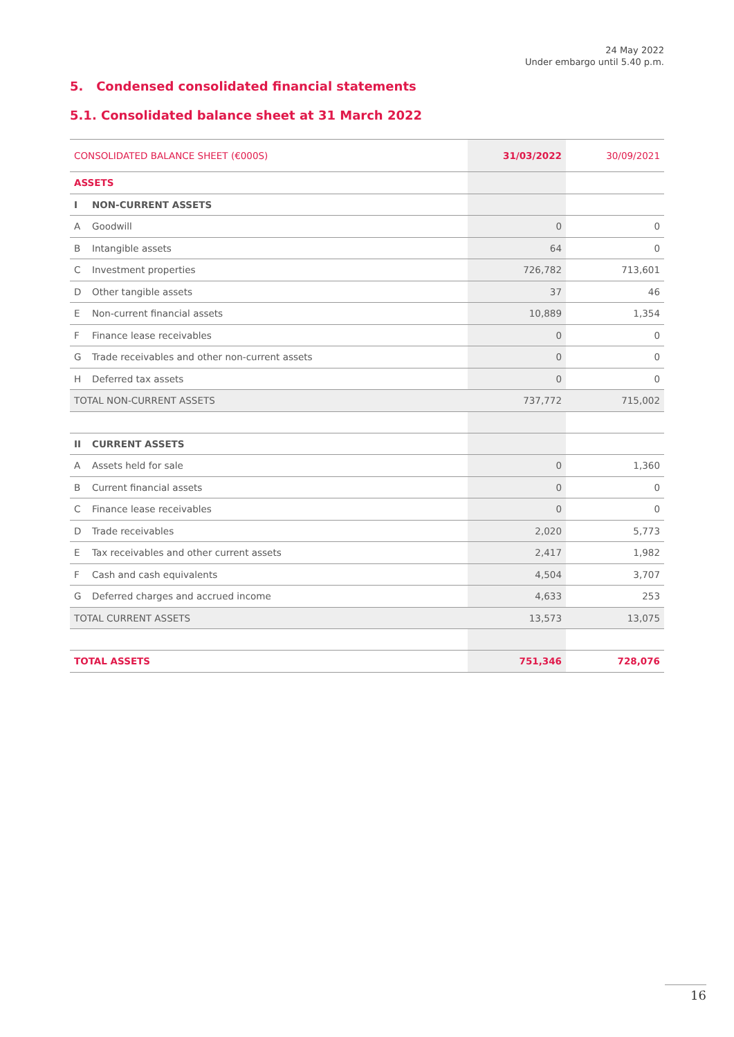24 May 2022
Under embargo until 5.40 p.m.
5. Condensed consolidated financial statements
5.1. Consolidated balance sheet at 31 March 2022
| CONSOLIDATED BALANCE SHEET (€000S) | | 31/03/2022 | 30/09/2021 |
| --- | --- | --- | --- |
| ASSETS | | | |
| I | NON-CURRENT ASSETS | | |
| A | Goodwill | 0 | 0 |
| B | Intangible assets | 64 | 0 |
| C | Investment properties | 726,782 | 713,601 |
| D | Other tangible assets | 37 | 46 |
| E | Non-current financial assets | 10,889 | 1,354 |
| F | Finance lease receivables | 0 | 0 |
| G | Trade receivables and other non-current assets | 0 | 0 |
| H | Deferred tax assets | 0 | 0 |
| TOTAL NON-CURRENT ASSETS | | 737,772 | 715,002 |
| II | CURRENT ASSETS | | |
| A | Assets held for sale | 0 | 1,360 |
| B | Current financial assets | 0 | 0 |
| C | Finance lease receivables | 0 | 0 |
| D | Trade receivables | 2,020 | 5,773 |
| E | Tax receivables and other current assets | 2,417 | 1,982 |
| F | Cash and cash equivalents | 4,504 | 3,707 |
| G | Deferred charges and accrued income | 4,633 | 253 |
| TOTAL CURRENT ASSETS | | 13,573 | 13,075 |
| TOTAL ASSETS | | 751,346 | 728,076 |
16